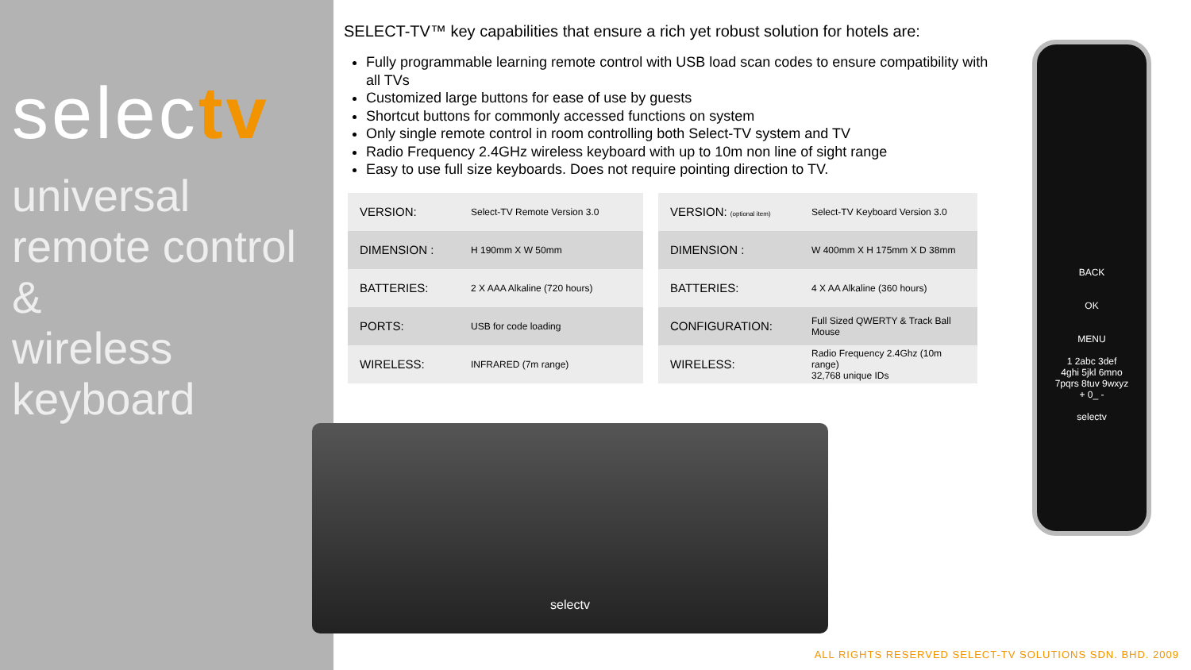selectv
universal
remote control
&
wireless
keyboard
SELECT-TV™ key capabilities that ensure a rich yet robust solution for hotels are:
Fully programmable learning remote control with USB load scan codes to ensure compatibility with all TVs
Customized large buttons for ease of use by guests
Shortcut buttons for commonly accessed functions on system
Only single remote control in room controlling both Select-TV system and TV
Radio Frequency 2.4GHz wireless keyboard with up to 10m non line of sight range
Easy to use full size keyboards. Does not require pointing direction to TV.
| VERSION: | Select-TV Remote Version 3.0 |
| DIMENSION : | H 190mm X W 50mm |
| BATTERIES: | 2 X AAA Alkaline (720 hours) |
| PORTS: | USB for code loading |
| WIRELESS: | INFRARED (7m range) |
| VERSION: (optional item) | Select-TV Keyboard Version 3.0 |
| DIMENSION : | W 400mm X H 175mm X D 38mm |
| BATTERIES: | 4 X AA Alkaline (360 hours) |
| CONFIGURATION: | Full Sized QWERTY & Track Ball Mouse |
| WIRELESS: | Radio Frequency 2.4Ghz (10m range) 32,768 unique IDs |
selectv
BACK
OK
MENU
1 2abc 3def
4ghi 5jkl 6mno
7pqrs 8tuv 9wxyz
+ 0_ -
selectv
ALL RIGHTS RESERVED SELECT-TV SOLUTIONS SDN. BHD. 2009